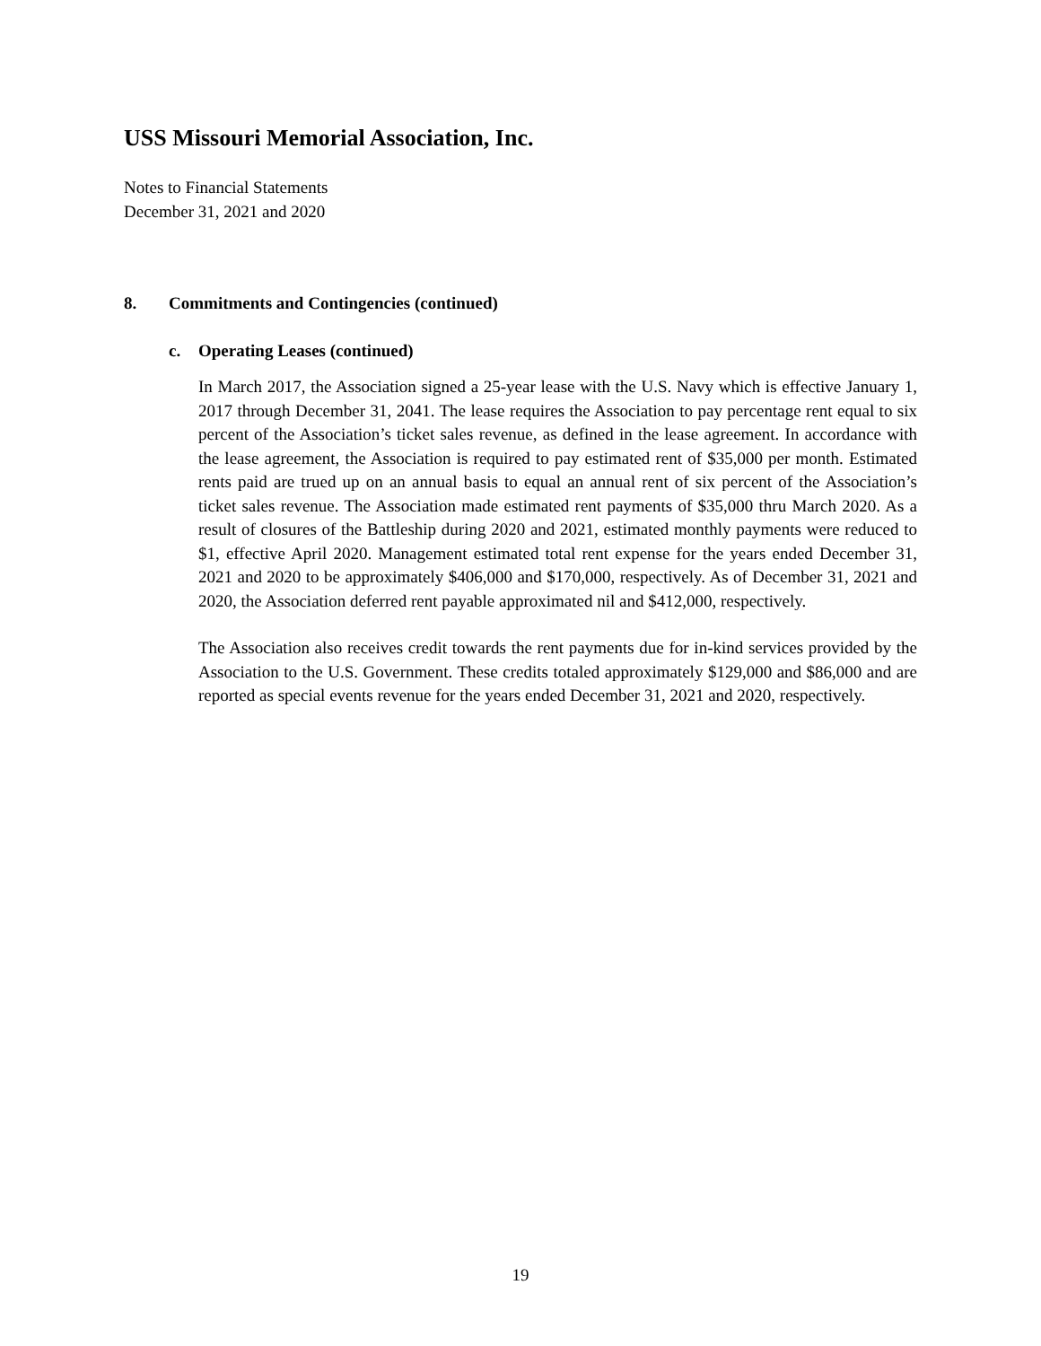USS Missouri Memorial Association, Inc.
Notes to Financial Statements
December 31, 2021 and 2020
8. Commitments and Contingencies (continued)
c. Operating Leases (continued)
In March 2017, the Association signed a 25-year lease with the U.S. Navy which is effective January 1, 2017 through December 31, 2041. The lease requires the Association to pay percentage rent equal to six percent of the Association’s ticket sales revenue, as defined in the lease agreement. In accordance with the lease agreement, the Association is required to pay estimated rent of $35,000 per month. Estimated rents paid are trued up on an annual basis to equal an annual rent of six percent of the Association’s ticket sales revenue. The Association made estimated rent payments of $35,000 thru March 2020. As a result of closures of the Battleship during 2020 and 2021, estimated monthly payments were reduced to $1, effective April 2020. Management estimated total rent expense for the years ended December 31, 2021 and 2020 to be approximately $406,000 and $170,000, respectively. As of December 31, 2021 and 2020, the Association deferred rent payable approximated nil and $412,000, respectively.
The Association also receives credit towards the rent payments due for in-kind services provided by the Association to the U.S. Government. These credits totaled approximately $129,000 and $86,000 and are reported as special events revenue for the years ended December 31, 2021 and 2020, respectively.
19